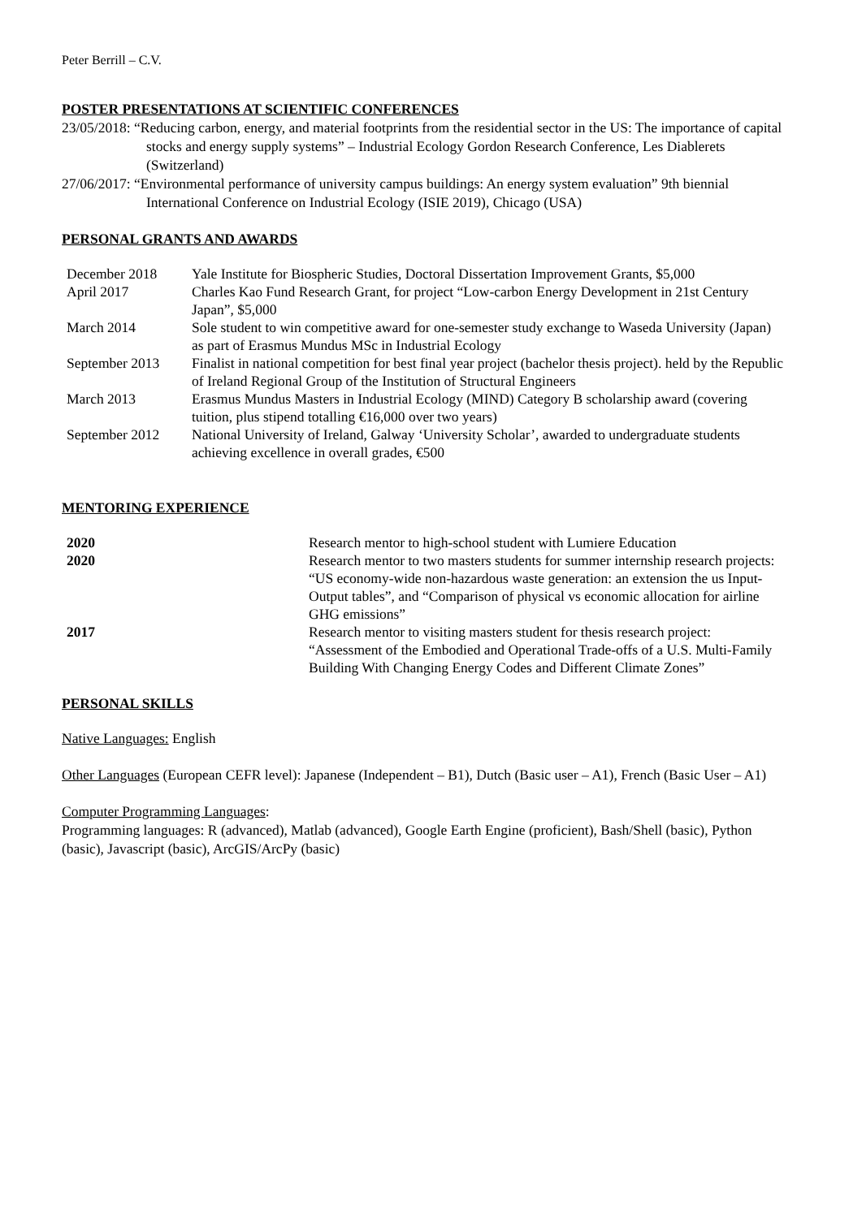Peter Berrill – C.V.
POSTER PRESENTATIONS AT SCIENTIFIC CONFERENCES
23/05/2018: “Reducing carbon, energy, and material footprints from the residential sector in the US: The importance of capital stocks and energy supply systems” – Industrial Ecology Gordon Research Conference, Les Diablerets (Switzerland)
27/06/2017: “Environmental performance of university campus buildings: An energy system evaluation” 9th biennial International Conference on Industrial Ecology (ISIE 2019), Chicago (USA)
PERSONAL GRANTS AND AWARDS
| December 2018 | Yale Institute for Biospheric Studies, Doctoral Dissertation Improvement Grants, $5,000 |
| April 2017 | Charles Kao Fund Research Grant, for project “Low-carbon Energy Development in 21st Century Japan”, $5,000 |
| March 2014 | Sole student to win competitive award for one-semester study exchange to Waseda University (Japan) as part of Erasmus Mundus MSc in Industrial Ecology |
| September 2013 | Finalist in national competition for best final year project (bachelor thesis project). held by the Republic of Ireland Regional Group of the Institution of Structural Engineers |
| March 2013 | Erasmus Mundus Masters in Industrial Ecology (MIND) Category B scholarship award (covering tuition, plus stipend totalling €16,000 over two years) |
| September 2012 | National University of Ireland, Galway ‘University Scholar’, awarded to undergraduate students achieving excellence in overall grades, €500 |
MENTORING EXPERIENCE
| 2020 | Research mentor to high-school student with Lumiere Education |
| 2020 | Research mentor to two masters students for summer internship research projects: “US economy-wide non-hazardous waste generation: an extension the us Input-Output tables”, and “Comparison of physical vs economic allocation for airline GHG emissions” |
| 2017 | Research mentor to visiting masters student for thesis research project: “Assessment of the Embodied and Operational Trade-offs of a U.S. Multi-Family Building With Changing Energy Codes and Different Climate Zones” |
PERSONAL SKILLS
Native Languages: English
Other Languages (European CEFR level): Japanese (Independent – B1), Dutch (Basic user – A1), French (Basic User – A1)
Computer Programming Languages:
Programming languages: R (advanced), Matlab (advanced), Google Earth Engine (proficient), Bash/Shell (basic), Python (basic), Javascript (basic), ArcGIS/ArcPy (basic)